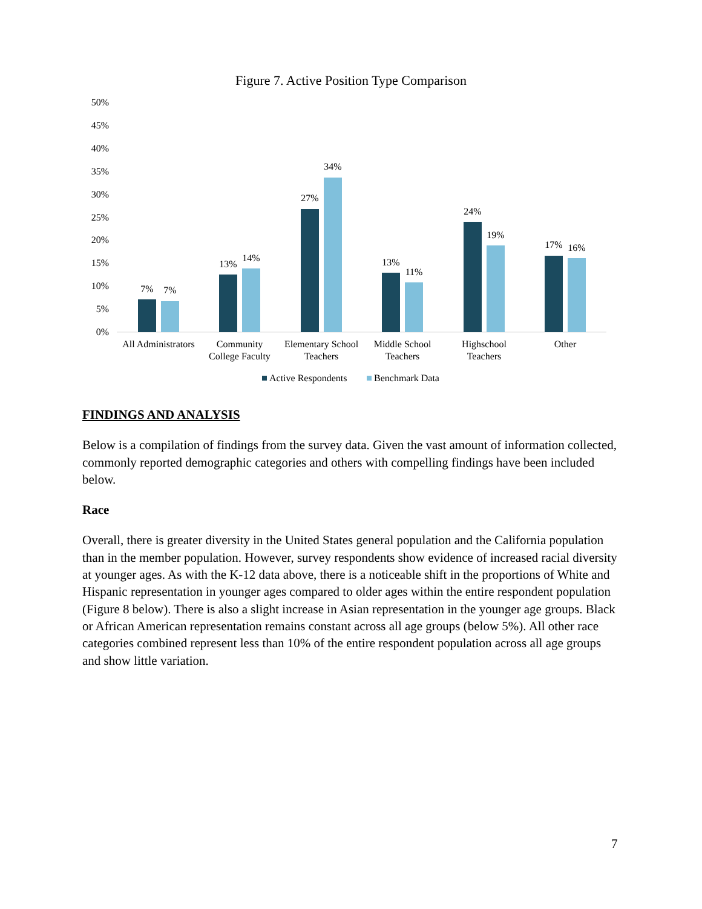Figure 7. Active Position Type Comparison
50%
45%
40%
35%
30%
25%
20%
15%
10%
5%
0%
7%
7%
13%
14%
27%
34%
13%
11%
24%
19%
17%
16%
All Administrators
Community
College Faculty
Elementary School
Teachers
Middle School
Teachers
Highschool
Teachers
Other
Active Respondents
Benchmark Data
FINDINGS AND ANALYSIS
Below is a compilation of findings from the survey data. Given the vast amount of information collected, commonly reported demographic categories and others with compelling findings have been included below.
Race
Overall, there is greater diversity in the United States general population and the California population than in the member population. However, survey respondents show evidence of increased racial diversity at younger ages. As with the K-12 data above, there is a noticeable shift in the proportions of White and Hispanic representation in younger ages compared to older ages within the entire respondent population (Figure 8 below). There is also a slight increase in Asian representation in the younger age groups. Black or African American representation remains constant across all age groups (below 5%). All other race categories combined represent less than 10% of the entire respondent population across all age groups and show little variation.
7